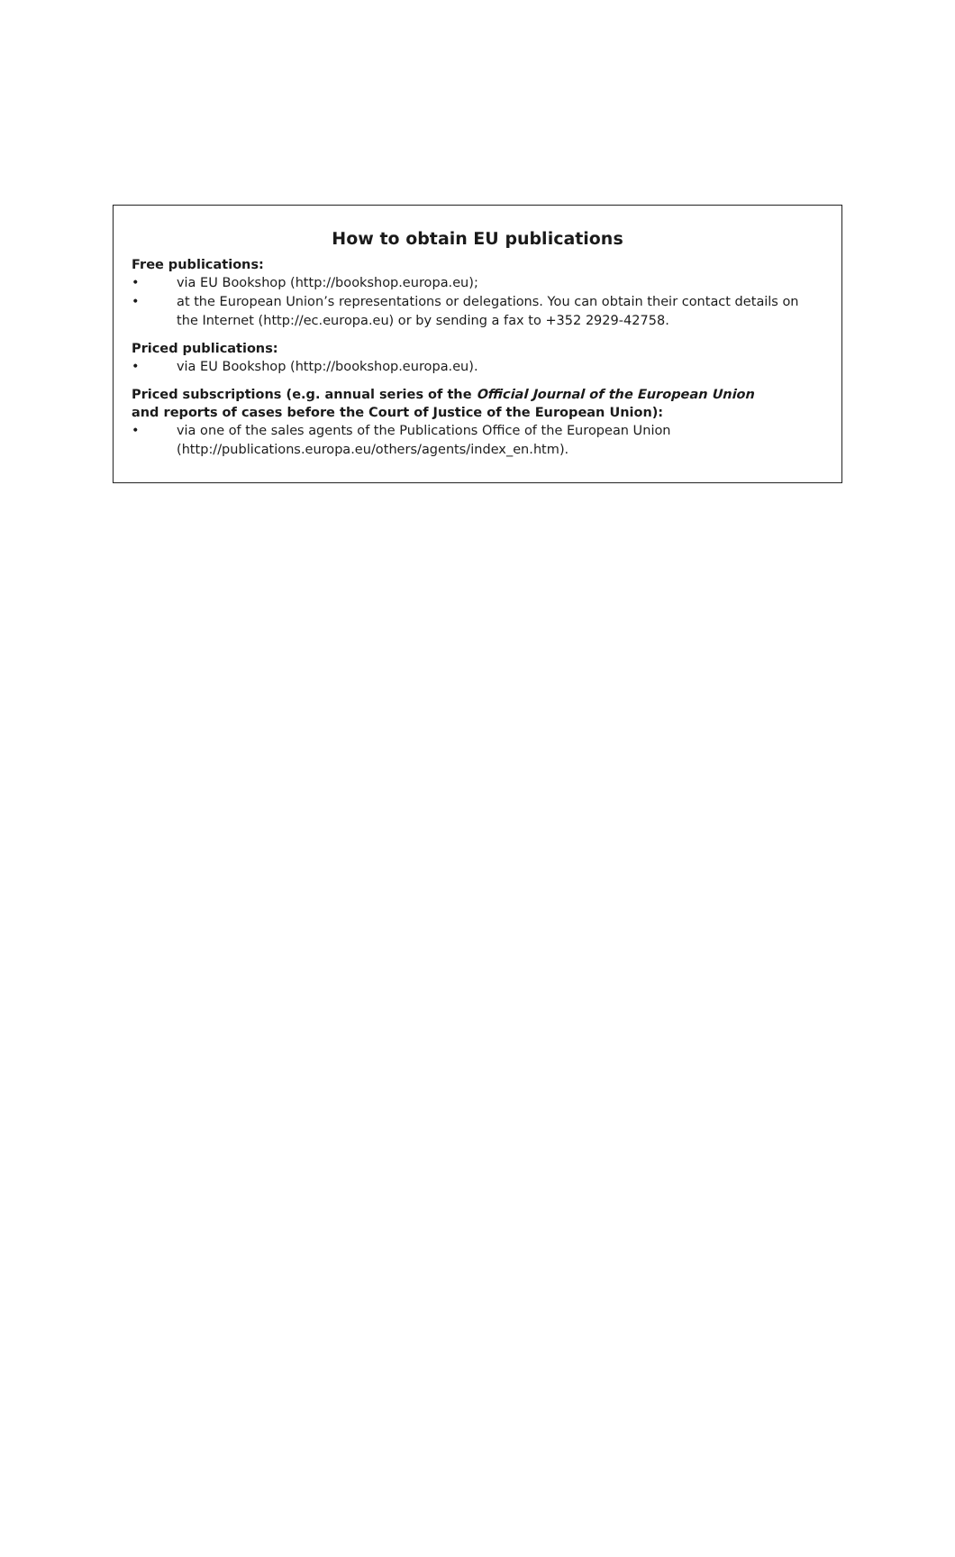How to obtain EU publications
Free publications:
• via EU Bookshop (http://bookshop.europa.eu);
• at the European Union’s representations or delegations. You can obtain their contact details on the Internet (http://ec.europa.eu) or by sending a fax to +352 2929-42758.
Priced publications:
• via EU Bookshop (http://bookshop.europa.eu).
Priced subscriptions (e.g. annual series of the Official Journal of the European Union
and reports of cases before the Court of Justice of the European Union):
• via one of the sales agents of the Publications Office of the European Union
(http://publications.europa.eu/others/agents/index_en.htm).